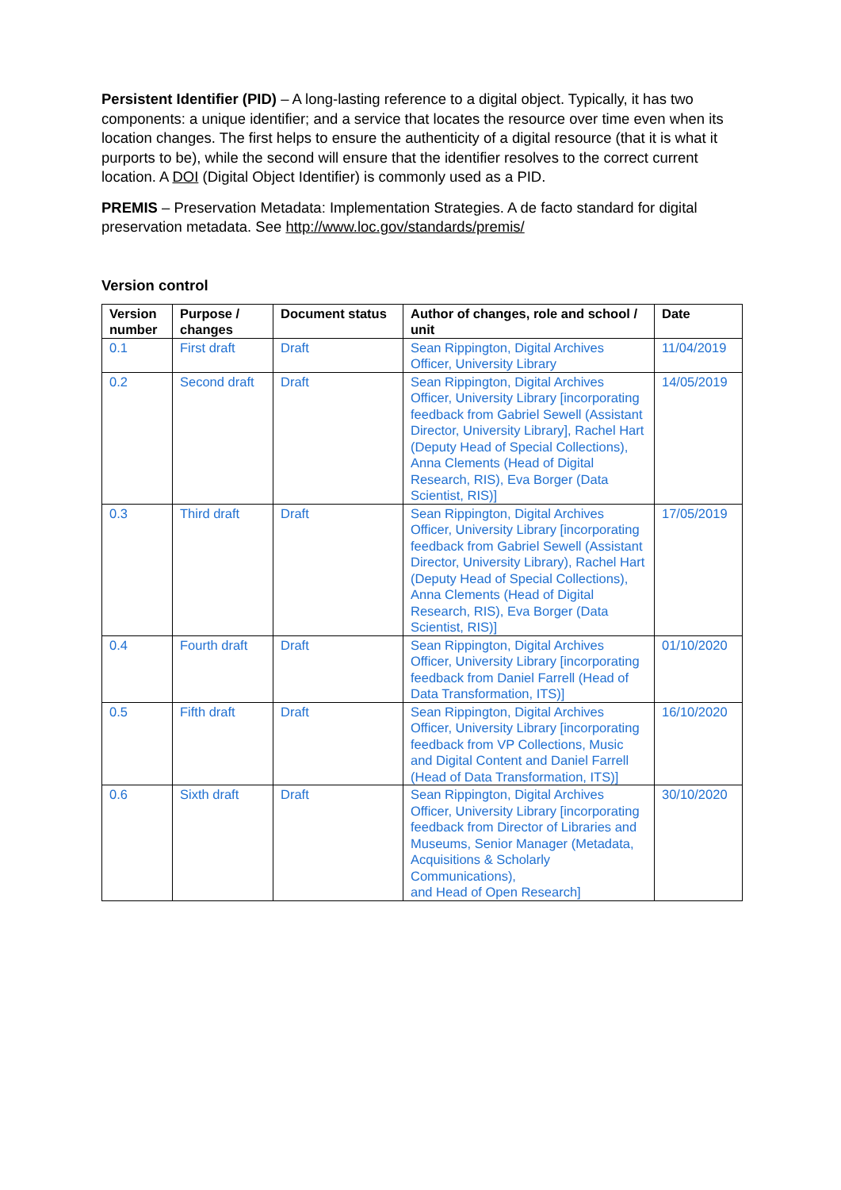Persistent Identifier (PID) – A long-lasting reference to a digital object. Typically, it has two components: a unique identifier; and a service that locates the resource over time even when its location changes. The first helps to ensure the authenticity of a digital resource (that it is what it purports to be), while the second will ensure that the identifier resolves to the correct current location. A DOI (Digital Object Identifier) is commonly used as a PID.
PREMIS – Preservation Metadata: Implementation Strategies. A de facto standard for digital preservation metadata. See http://www.loc.gov/standards/premis/
Version control
| Version number | Purpose / changes | Document status | Author of changes, role and school / unit | Date |
| --- | --- | --- | --- | --- |
| 0.1 | First draft | Draft | Sean Rippington, Digital Archives Officer, University Library | 11/04/2019 |
| 0.2 | Second draft | Draft | Sean Rippington, Digital Archives Officer, University Library [incorporating feedback from Gabriel Sewell (Assistant Director, University Library], Rachel Hart (Deputy Head of Special Collections), Anna Clements (Head of Digital Research, RIS), Eva Borger (Data Scientist, RIS)] | 14/05/2019 |
| 0.3 | Third draft | Draft | Sean Rippington, Digital Archives Officer, University Library [incorporating feedback from Gabriel Sewell (Assistant Director, University Library), Rachel Hart (Deputy Head of Special Collections), Anna Clements (Head of Digital Research, RIS), Eva Borger (Data Scientist, RIS)] | 17/05/2019 |
| 0.4 | Fourth draft | Draft | Sean Rippington, Digital Archives Officer, University Library [incorporating feedback from Daniel Farrell (Head of Data Transformation, ITS)] | 01/10/2020 |
| 0.5 | Fifth draft | Draft | Sean Rippington, Digital Archives Officer, University Library [incorporating feedback from VP Collections, Music and Digital Content and Daniel Farrell (Head of Data Transformation, ITS)] | 16/10/2020 |
| 0.6 | Sixth draft | Draft | Sean Rippington, Digital Archives Officer, University Library [incorporating feedback from Director of Libraries and Museums, Senior Manager (Metadata, Acquisitions & Scholarly Communications), and Head of Open Research] | 30/10/2020 |